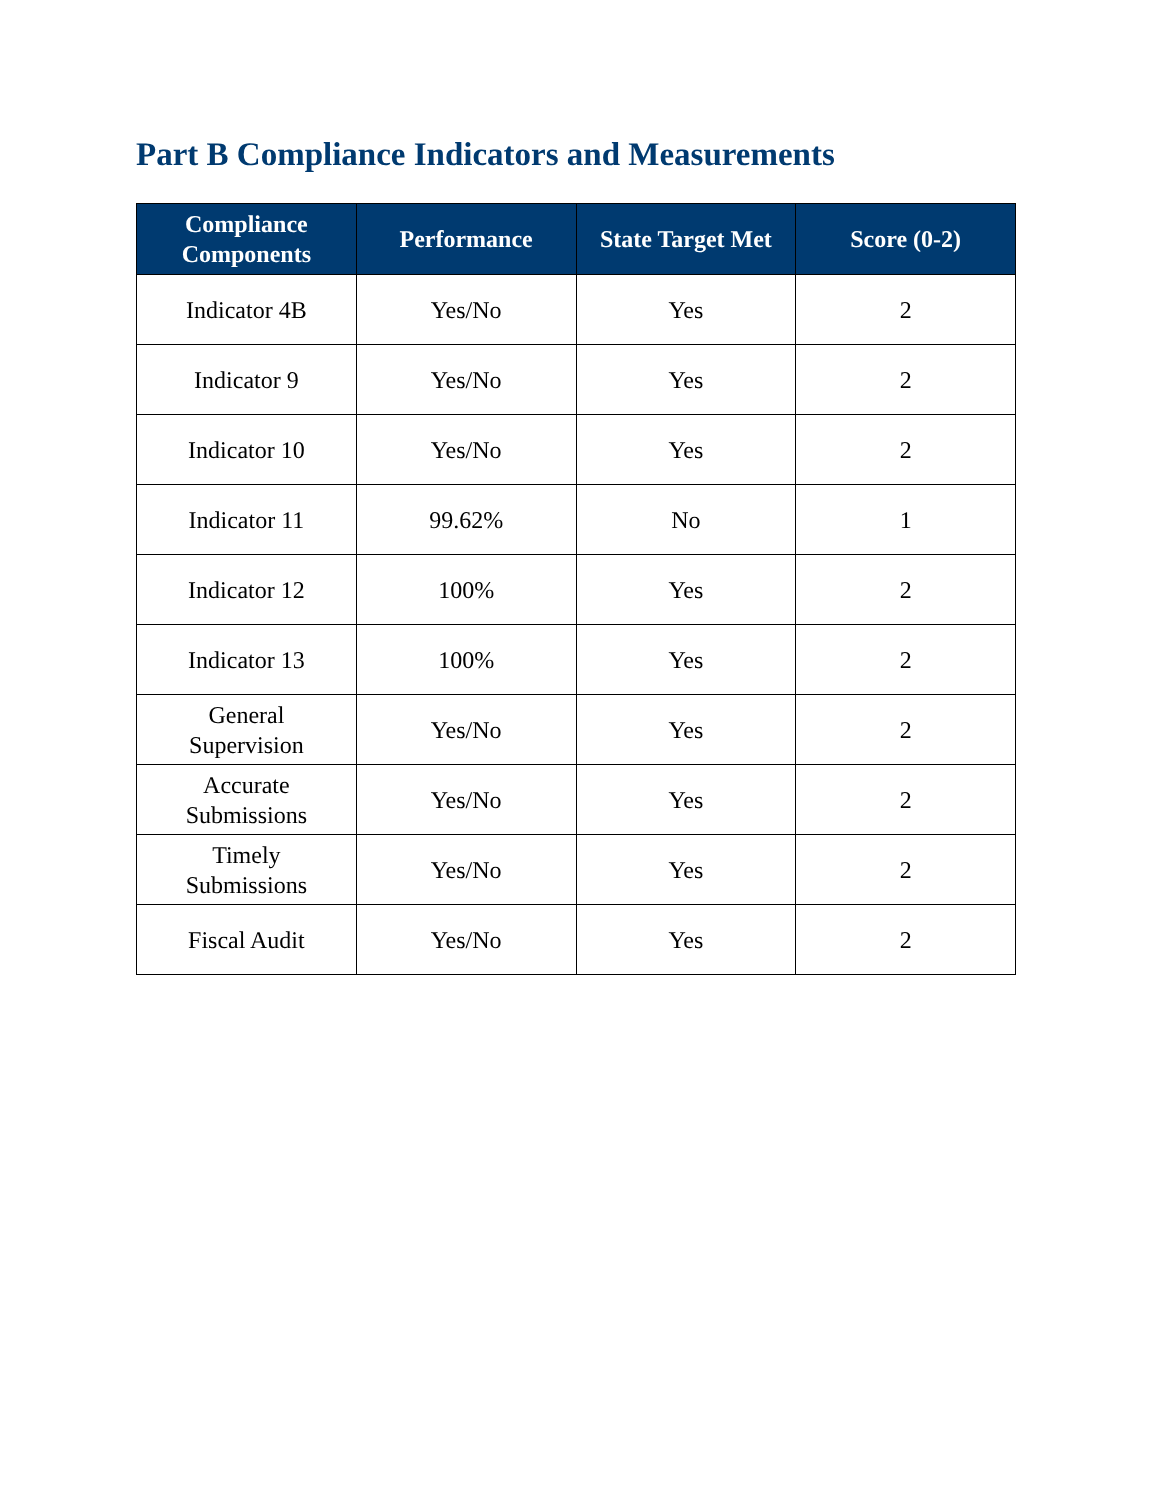Part B Compliance Indicators and Measurements
| Compliance Components | Performance | State Target Met | Score (0-2) |
| --- | --- | --- | --- |
| Indicator 4B | Yes/No | Yes | 2 |
| Indicator 9 | Yes/No | Yes | 2 |
| Indicator 10 | Yes/No | Yes | 2 |
| Indicator 11 | 99.62% | No | 1 |
| Indicator 12 | 100% | Yes | 2 |
| Indicator 13 | 100% | Yes | 2 |
| General Supervision | Yes/No | Yes | 2 |
| Accurate Submissions | Yes/No | Yes | 2 |
| Timely Submissions | Yes/No | Yes | 2 |
| Fiscal Audit | Yes/No | Yes | 2 |